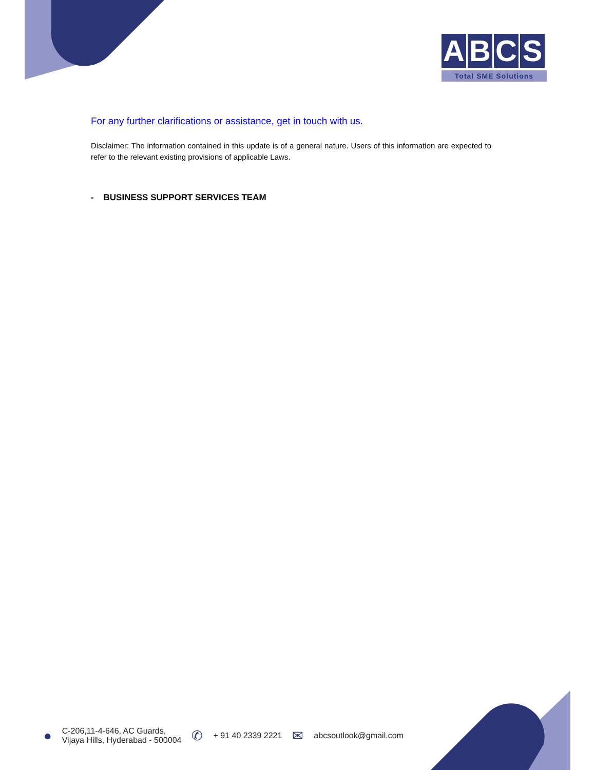ABCS
Total SME Solutions
For any further clarifications or assistance, get in touch with us.
Disclaimer: The information contained in this update is of a general nature. Users of this information are expected to refer to the relevant existing provisions of applicable Laws.
- BUSINESS SUPPORT SERVICES TEAM
●
C-206,11-4-646, AC Guards,
Vijaya Hills, Hyderabad - 500004
✆
+ 91 40 2339 2221
✉
abcsoutlook@gmail.com